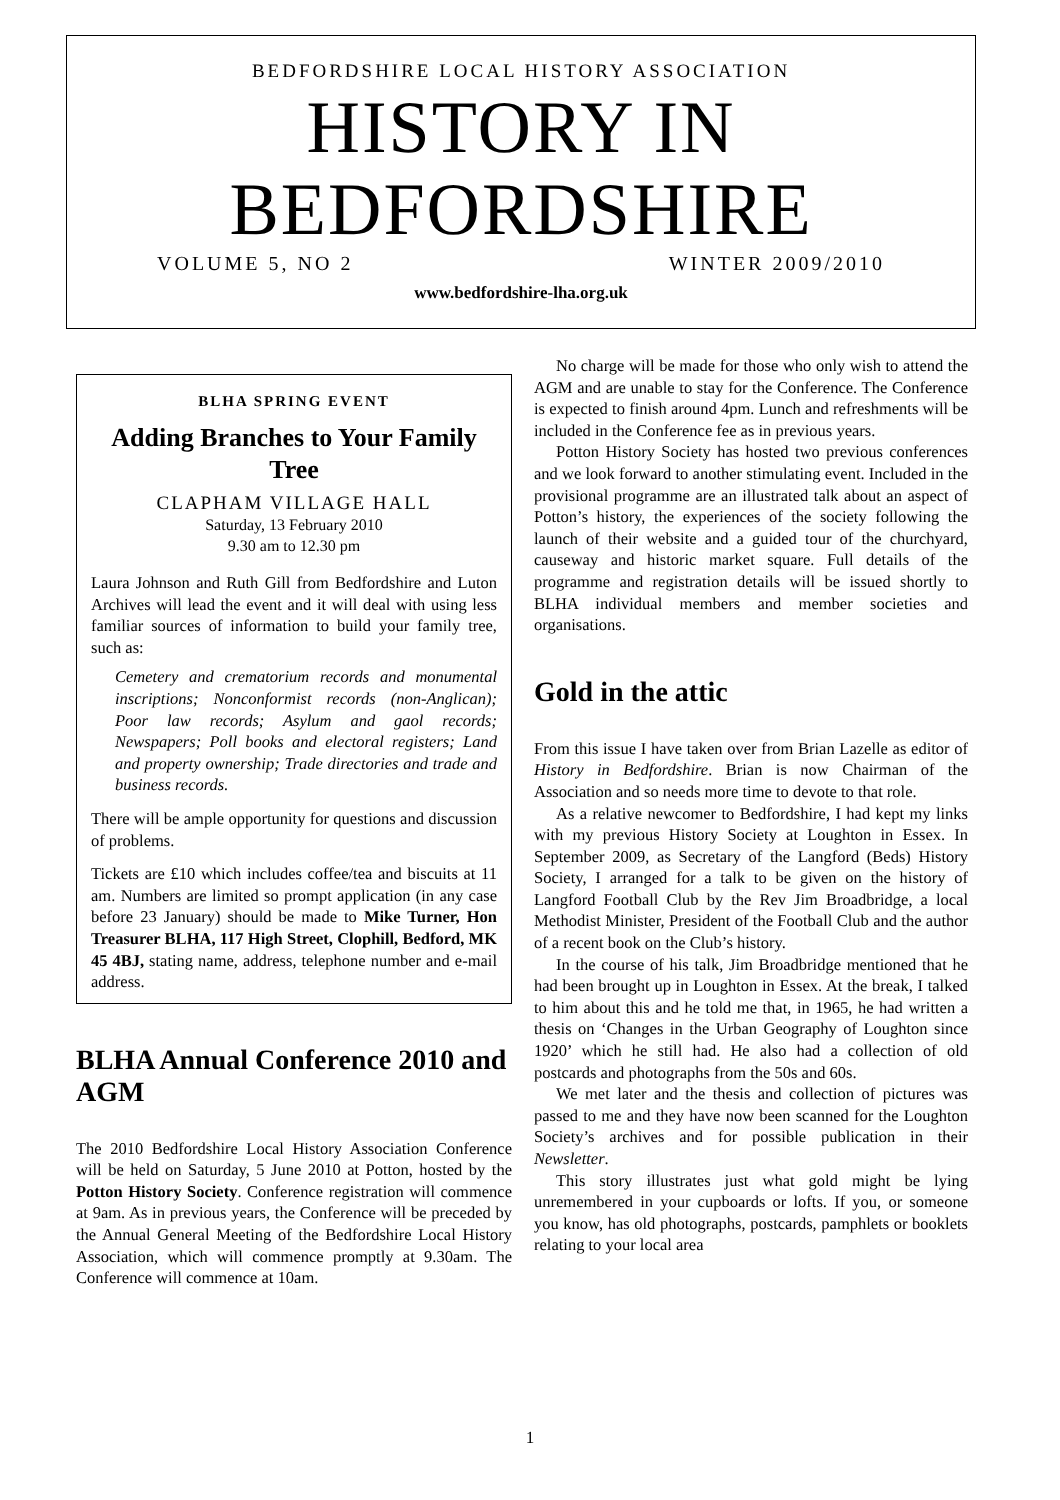BEDFORDSHIRE LOCAL HISTORY ASSOCIATION
HISTORY IN
BEDFORDSHIRE
VOLUME 5, NO 2 WINTER 2009/2010
www.bedfordshire-lha.org.uk
BLHA SPRING EVENT
Adding Branches to Your Family Tree
CLAPHAM VILLAGE HALL
Saturday, 13 February 2010
9.30 am to 12.30 pm
Laura Johnson and Ruth Gill from Bedfordshire and Luton Archives will lead the event and it will deal with using less familiar sources of information to build your family tree, such as:
Cemetery and crematorium records and monumental inscriptions; Nonconformist records (non-Anglican); Poor law records; Asylum and gaol records; Newspapers; Poll books and electoral registers; Land and property ownership; Trade directories and trade and business records.
There will be ample opportunity for questions and discussion of problems.
Tickets are £10 which includes coffee/tea and biscuits at 11 am. Numbers are limited so prompt application (in any case before 23 January) should be made to Mike Turner, Hon Treasurer BLHA, 117 High Street, Clophill, Bedford, MK 45 4BJ, stating name, address, telephone number and e-mail address.
BLHA Annual Conference 2010 and AGM
The 2010 Bedfordshire Local History Association Conference will be held on Saturday, 5 June 2010 at Potton, hosted by the Potton History Society. Conference registration will commence at 9am. As in previous years, the Conference will be preceded by the Annual General Meeting of the Bedfordshire Local History Association, which will commence promptly at 9.30am. The Conference will commence at 10am.
No charge will be made for those who only wish to attend the AGM and are unable to stay for the Conference. The Conference is expected to finish around 4pm. Lunch and refreshments will be included in the Conference fee as in previous years.
Potton History Society has hosted two previous conferences and we look forward to another stimulating event. Included in the provisional programme are an illustrated talk about an aspect of Potton’s history, the experiences of the society following the launch of their website and a guided tour of the churchyard, causeway and historic market square. Full details of the programme and registration details will be issued shortly to BLHA individual members and member societies and organisations.
Gold in the attic
From this issue I have taken over from Brian Lazelle as editor of History in Bedfordshire. Brian is now Chairman of the Association and so needs more time to devote to that role.
As a relative newcomer to Bedfordshire, I had kept my links with my previous History Society at Loughton in Essex. In September 2009, as Secretary of the Langford (Beds) History Society, I arranged for a talk to be given on the history of Langford Football Club by the Rev Jim Broadbridge, a local Methodist Minister, President of the Football Club and the author of a recent book on the Club’s history.
In the course of his talk, Jim Broadbridge mentioned that he had been brought up in Loughton in Essex. At the break, I talked to him about this and he told me that, in 1965, he had written a thesis on ‘Changes in the Urban Geography of Loughton since 1920’ which he still had. He also had a collection of old postcards and photographs from the 50s and 60s.
We met later and the thesis and collection of pictures was passed to me and they have now been scanned for the Loughton Society’s archives and for possible publication in their Newsletter.
This story illustrates just what gold might be lying unremembered in your cupboards or lofts. If you, or someone you know, has old photographs, postcards, pamphlets or booklets relating to your local area
1